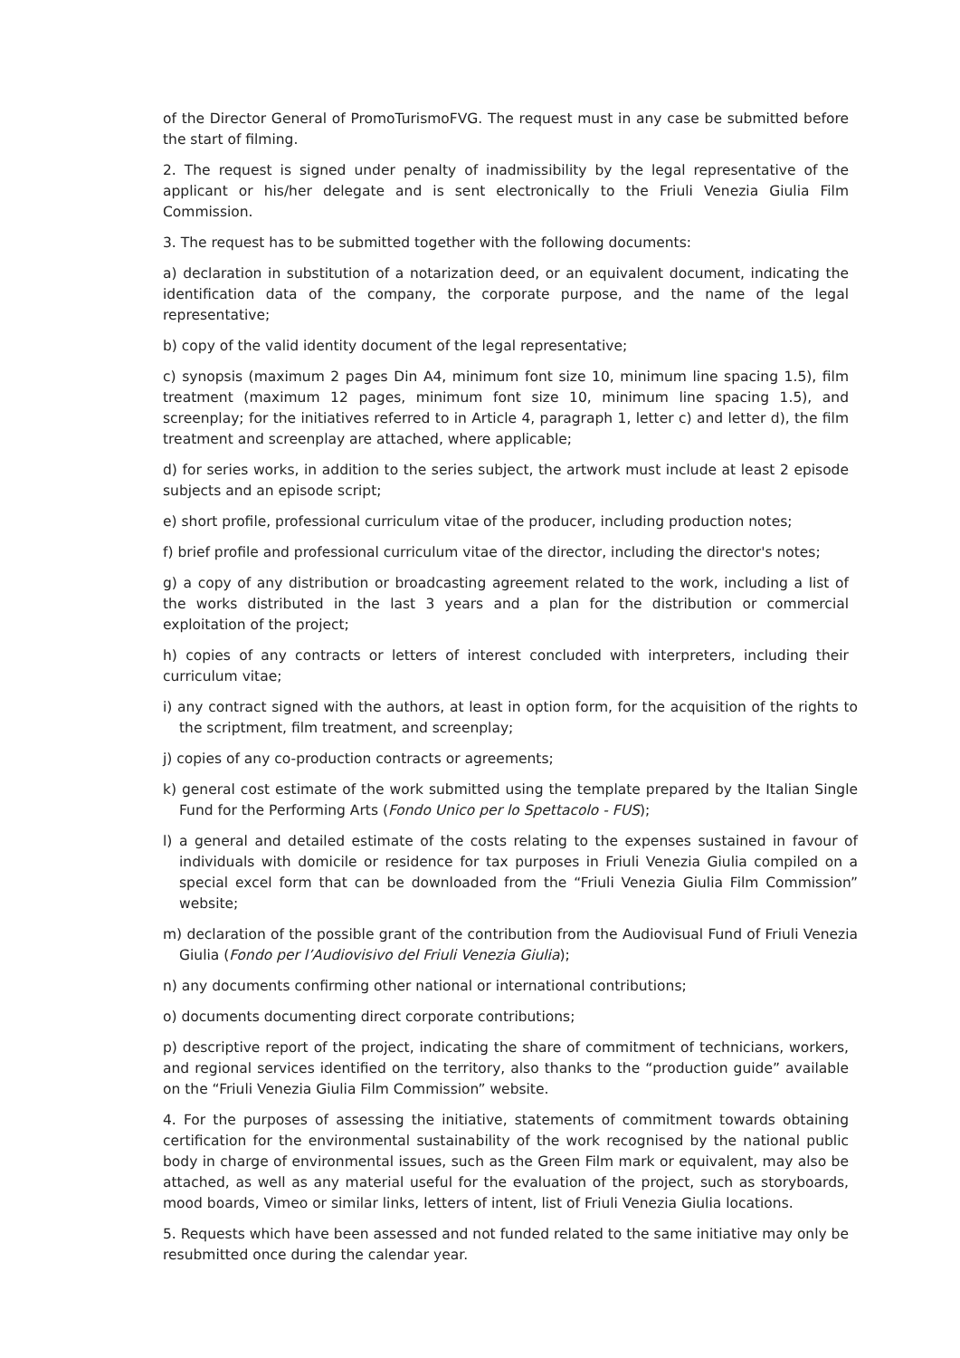of the Director General of PromoTurismoFVG. The request must in any case be submitted before the start of filming.
2. The request is signed under penalty of inadmissibility by the legal representative of the applicant or his/her delegate and is sent electronically to the Friuli Venezia Giulia Film Commission.
3. The request has to be submitted together with the following documents:
a) declaration in substitution of a notarization deed, or an equivalent document, indicating the identification data of the company, the corporate purpose, and the name of the legal representative;
b) copy of the valid identity document of the legal representative;
c) synopsis (maximum 2 pages Din A4, minimum font size 10, minimum line spacing 1.5), film treatment (maximum 12 pages, minimum font size 10, minimum line spacing 1.5), and screenplay; for the initiatives referred to in Article 4, paragraph 1, letter c) and letter d), the film treatment and screenplay are attached, where applicable;
d) for series works, in addition to the series subject, the artwork must include at least 2 episode subjects and an episode script;
e) short profile, professional curriculum vitae of the producer, including production notes;
f) brief profile and professional curriculum vitae of the director, including the director's notes;
g) a copy of any distribution or broadcasting agreement related to the work, including a list of the works distributed in the last 3 years and a plan for the distribution or commercial exploitation of the project;
h) copies of any contracts or letters of interest concluded with interpreters, including their curriculum vitae;
i) any contract signed with the authors, at least in option form, for the acquisition of the rights to the scriptment, film treatment, and screenplay;
j) copies of any co-production contracts or agreements;
k) general cost estimate of the work submitted using the template prepared by the Italian Single Fund for the Performing Arts (Fondo Unico per lo Spettacolo - FUS);
l) a general and detailed estimate of the costs relating to the expenses sustained in favour of individuals with domicile or residence for tax purposes in Friuli Venezia Giulia compiled on a special excel form that can be downloaded from the “Friuli Venezia Giulia Film Commission” website;
m) declaration of the possible grant of the contribution from the Audiovisual Fund of Friuli Venezia Giulia (Fondo per l’Audiovisivo del Friuli Venezia Giulia);
n) any documents confirming other national or international contributions;
o) documents documenting direct corporate contributions;
p) descriptive report of the project, indicating the share of commitment of technicians, workers, and regional services identified on the territory, also thanks to the “production guide” available on the “Friuli Venezia Giulia Film Commission” website.
4. For the purposes of assessing the initiative, statements of commitment towards obtaining certification for the environmental sustainability of the work recognised by the national public body in charge of environmental issues, such as the Green Film mark or equivalent, may also be attached, as well as any material useful for the evaluation of the project, such as storyboards, mood boards, Vimeo or similar links, letters of intent, list of Friuli Venezia Giulia locations.
5. Requests which have been assessed and not funded related to the same initiative may only be resubmitted once during the calendar year.